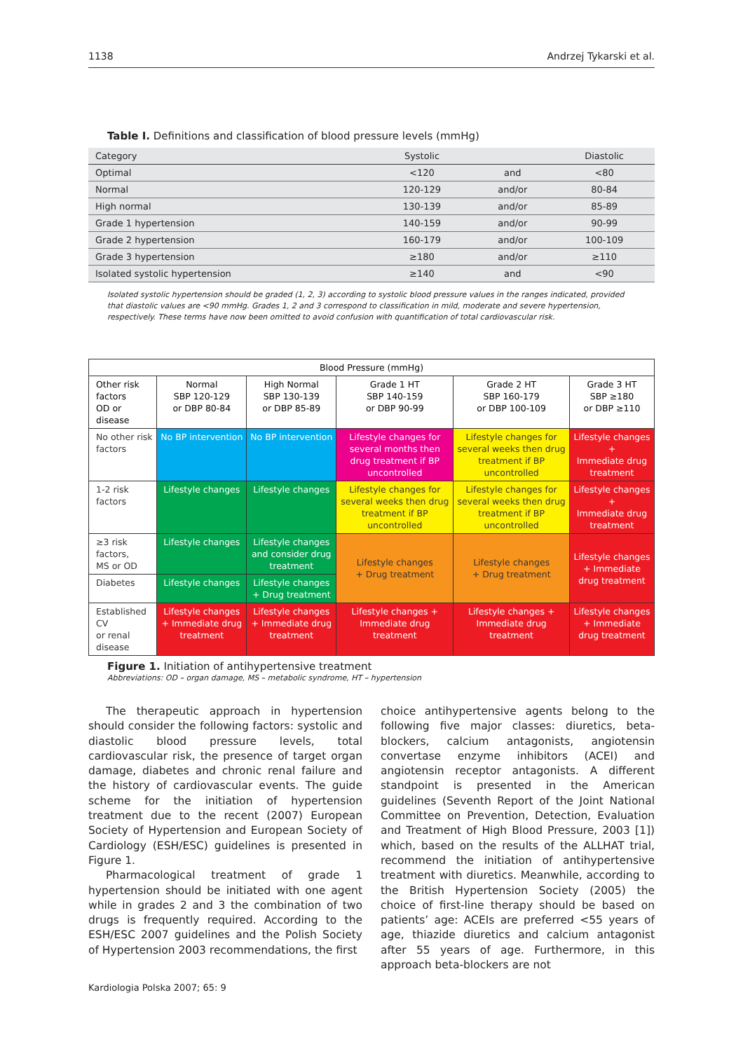1138 Andrzej Tykarski et al.
Table I. Definitions and classification of blood pressure levels (mmHg)
| Category | Systolic | | Diastolic |
| --- | --- | --- | --- |
| Optimal | <120 | and | <80 |
| Normal | 120-129 | and/or | 80-84 |
| High normal | 130-139 | and/or | 85-89 |
| Grade 1 hypertension | 140-159 | and/or | 90-99 |
| Grade 2 hypertension | 160-179 | and/or | 100-109 |
| Grade 3 hypertension | ≥180 | and/or | ≥110 |
| Isolated systolic hypertension | ≥140 | and | <90 |
Isolated systolic hypertension should be graded (1, 2, 3) according to systolic blood pressure values in the ranges indicated, provided that diastolic values are <90 mmHg. Grades 1, 2 and 3 correspond to classification in mild, moderate and severe hypertension, respectively. These terms have now been omitted to avoid confusion with quantification of total cardiovascular risk.
| Blood Pressure (mmHg) | | | | | |
| Other risk factors OD or disease | Normal SBP 120-129 or DBP 80-84 | High Normal SBP 130-139 or DBP 85-89 | Grade 1 HT SBP 140-159 or DBP 90-99 | Grade 2 HT SBP 160-179 or DBP 100-109 | Grade 3 HT SBP ≥180 or DBP ≥110 |
| No other risk factors | No BP intervention | No BP intervention | Lifestyle changes for several months then drug treatment if BP uncontrolled | Lifestyle changes for several weeks then drug treatment if BP uncontrolled | Lifestyle changes + Immediate drug treatment |
| 1-2 risk factors | Lifestyle changes | Lifestyle changes | Lifestyle changes for several weeks then drug treatment if BP uncontrolled | Lifestyle changes for several weeks then drug treatment if BP uncontrolled | Lifestyle changes + Immediate drug treatment |
| ≥3 risk factors, MS or OD | Lifestyle changes | Lifestyle changes and consider drug treatment | Lifestyle changes + Drug treatment | Lifestyle changes + Drug treatment | Lifestyle changes + Immediate drug treatment |
| Diabetes | Lifestyle changes | Lifestyle changes + Drug treatment | | | |
| Established CV or renal disease | Lifestyle changes + Immediate drug treatment | Lifestyle changes + Immediate drug treatment | Lifestyle changes + Immediate drug treatment | Lifestyle changes + Immediate drug treatment | Lifestyle changes + Immediate drug treatment |
Figure 1. Initiation of antihypertensive treatment
Abbreviations: OD – organ damage, MS – metabolic syndrome, HT – hypertension
The therapeutic approach in hypertension should consider the following factors: systolic and diastolic blood pressure levels, total cardiovascular risk, the presence of target organ damage, diabetes and chronic renal failure and the history of cardiovascular events. The guide scheme for the initiation of hypertension treatment due to the recent (2007) European Society of Hypertension and European Society of Cardiology (ESH/ESC) guidelines is presented in Figure 1.
Pharmacological treatment of grade 1 hypertension should be initiated with one agent while in grades 2 and 3 the combination of two drugs is frequently required. According to the ESH/ESC 2007 guidelines and the Polish Society of Hypertension 2003 recommendations, the first
choice antihypertensive agents belong to the following five major classes: diuretics, beta-blockers, calcium antagonists, angiotensin convertase enzyme inhibitors (ACEI) and angiotensin receptor antagonists. A different standpoint is presented in the American guidelines (Seventh Report of the Joint National Committee on Prevention, Detection, Evaluation and Treatment of High Blood Pressure, 2003 [1]) which, based on the results of the ALLHAT trial, recommend the initiation of antihypertensive treatment with diuretics. Meanwhile, according to the British Hypertension Society (2005) the choice of first-line therapy should be based on patients’ age: ACEIs are preferred <55 years of age, thiazide diuretics and calcium antagonist after 55 years of age. Furthermore, in this approach beta-blockers are not
Kardiologia Polska 2007; 65: 9